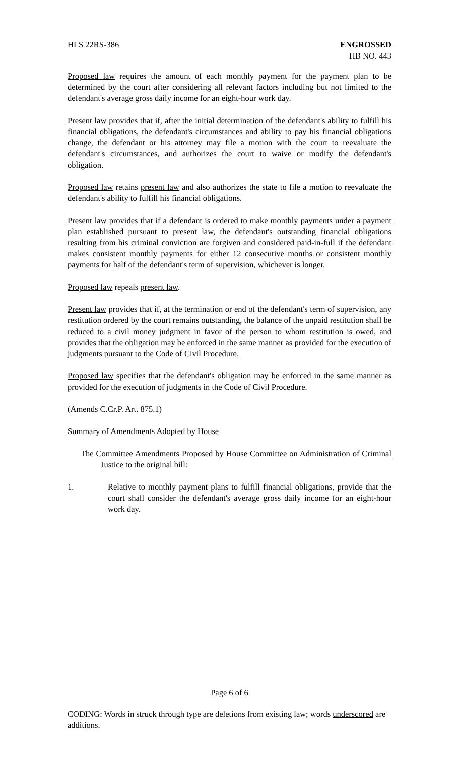HLS 22RS-386 ENGROSSED
HB NO. 443
Proposed law requires the amount of each monthly payment for the payment plan to be determined by the court after considering all relevant factors including but not limited to the defendant's average gross daily income for an eight-hour work day.
Present law provides that if, after the initial determination of the defendant's ability to fulfill his financial obligations, the defendant's circumstances and ability to pay his financial obligations change, the defendant or his attorney may file a motion with the court to reevaluate the defendant's circumstances, and authorizes the court to waive or modify the defendant's obligation.
Proposed law retains present law and also authorizes the state to file a motion to reevaluate the defendant's ability to fulfill his financial obligations.
Present law provides that if a defendant is ordered to make monthly payments under a payment plan established pursuant to present law, the defendant's outstanding financial obligations resulting from his criminal conviction are forgiven and considered paid-in-full if the defendant makes consistent monthly payments for either 12 consecutive months or consistent monthly payments for half of the defendant's term of supervision, whichever is longer.
Proposed law repeals present law.
Present law provides that if, at the termination or end of the defendant's term of supervision, any restitution ordered by the court remains outstanding, the balance of the unpaid restitution shall be reduced to a civil money judgment in favor of the person to whom restitution is owed, and provides that the obligation may be enforced in the same manner as provided for the execution of judgments pursuant to the Code of Civil Procedure.
Proposed law specifies that the defendant's obligation may be enforced in the same manner as provided for the execution of judgments in the Code of Civil Procedure.
(Amends C.Cr.P. Art. 875.1)
Summary of Amendments Adopted by House
The Committee Amendments Proposed by House Committee on Administration of Criminal Justice to the original bill:
1. Relative to monthly payment plans to fulfill financial obligations, provide that the court shall consider the defendant's average gross daily income for an eight-hour work day.
Page 6 of 6
CODING: Words in struck through type are deletions from existing law; words underscored are additions.